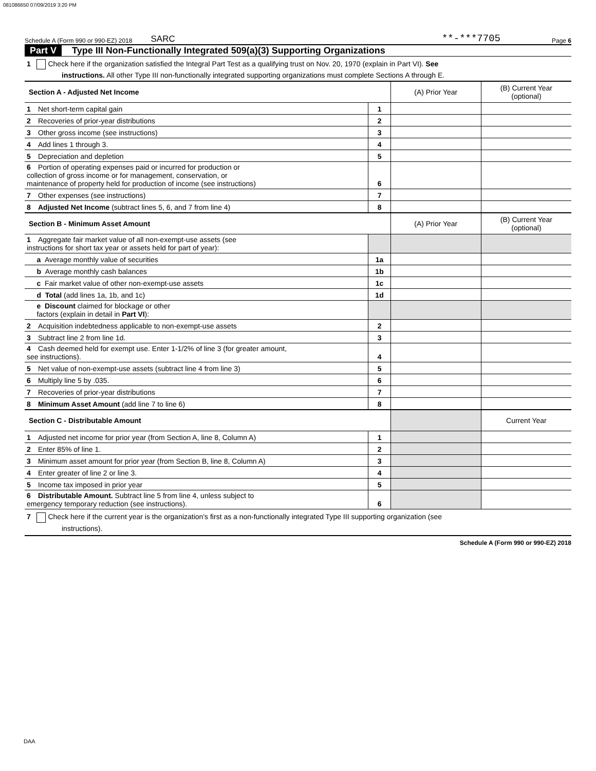081086650 07/09/2019 3:20 PM
Schedule A (Form 990 or 990-EZ) 2018 SARC **-***7705 Page 6
Part V Type III Non-Functionally Integrated 509(a)(3) Supporting Organizations
1 Check here if the organization satisfied the Integral Part Test as a qualifying trust on Nov. 20, 1970 (explain in Part VI). See
instructions. All other Type III non-functionally integrated supporting organizations must complete Sections A through E.
| Section A - Adjusted Net Income | | (A) Prior Year | (B) Current Year (optional) |
| 1 Net short-term capital gain | 1 | | |
| 2 Recoveries of prior-year distributions | 2 | | |
| 3 Other gross income (see instructions) | 3 | | |
| 4 Add lines 1 through 3. | 4 | | |
| 5 Depreciation and depletion | 5 | | |
| 6 Portion of operating expenses paid or incurred for production or collection of gross income or for management, conservation, or maintenance of property held for production of income (see instructions) | 6 | | |
| 7 Other expenses (see instructions) | 7 | | |
| 8 Adjusted Net Income (subtract lines 5, 6, and 7 from line 4) | 8 | | |
| Section B - Minimum Asset Amount | | (A) Prior Year | (B) Current Year (optional) |
| 1 Aggregate fair market value of all non-exempt-use assets (see instructions for short tax year or assets held for part of year): | | | |
| a Average monthly value of securities | 1a | | |
| b Average monthly cash balances | 1b | | |
| c Fair market value of other non-exempt-use assets | 1c | | |
| d Total (add lines 1a, 1b, and 1c) | 1d | | |
| e Discount claimed for blockage or other factors (explain in detail in Part VI ): | | | |
| 2 Acquisition indebtedness applicable to non-exempt-use assets | 2 | | |
| 3 Subtract line 2 from line 1d. | 3 | | |
| 4 Cash deemed held for exempt use. Enter 1-1/2% of line 3 (for greater amount, see instructions). | 4 | | |
| 5 Net value of non-exempt-use assets (subtract line 4 from line 3) | 5 | | |
| 6 Multiply line 5 by .035. | 6 | | |
| 7 Recoveries of prior-year distributions | 7 | | |
| 8 Minimum Asset Amount (add line 7 to line 6) | 8 | | |
| Section C - Distributable Amount | | | Current Year |
| 1 Adjusted net income for prior year (from Section A, line 8, Column A) | 1 | | |
| 2 Enter 85% of line 1. | 2 | | |
| 3 Minimum asset amount for prior year (from Section B, line 8, Column A) | 3 | | |
| 4 Enter greater of line 2 or line 3. | 4 | | |
| 5 Income tax imposed in prior year | 5 | | |
| 6 Distributable Amount. Subtract line 5 from line 4, unless subject to emergency temporary reduction (see instructions). | 6 | | |
7 Check here if the current year is the organization's first as a non-functionally integrated Type III supporting organization (see
instructions).
Schedule A (Form 990 or 990-EZ) 2018
DAA